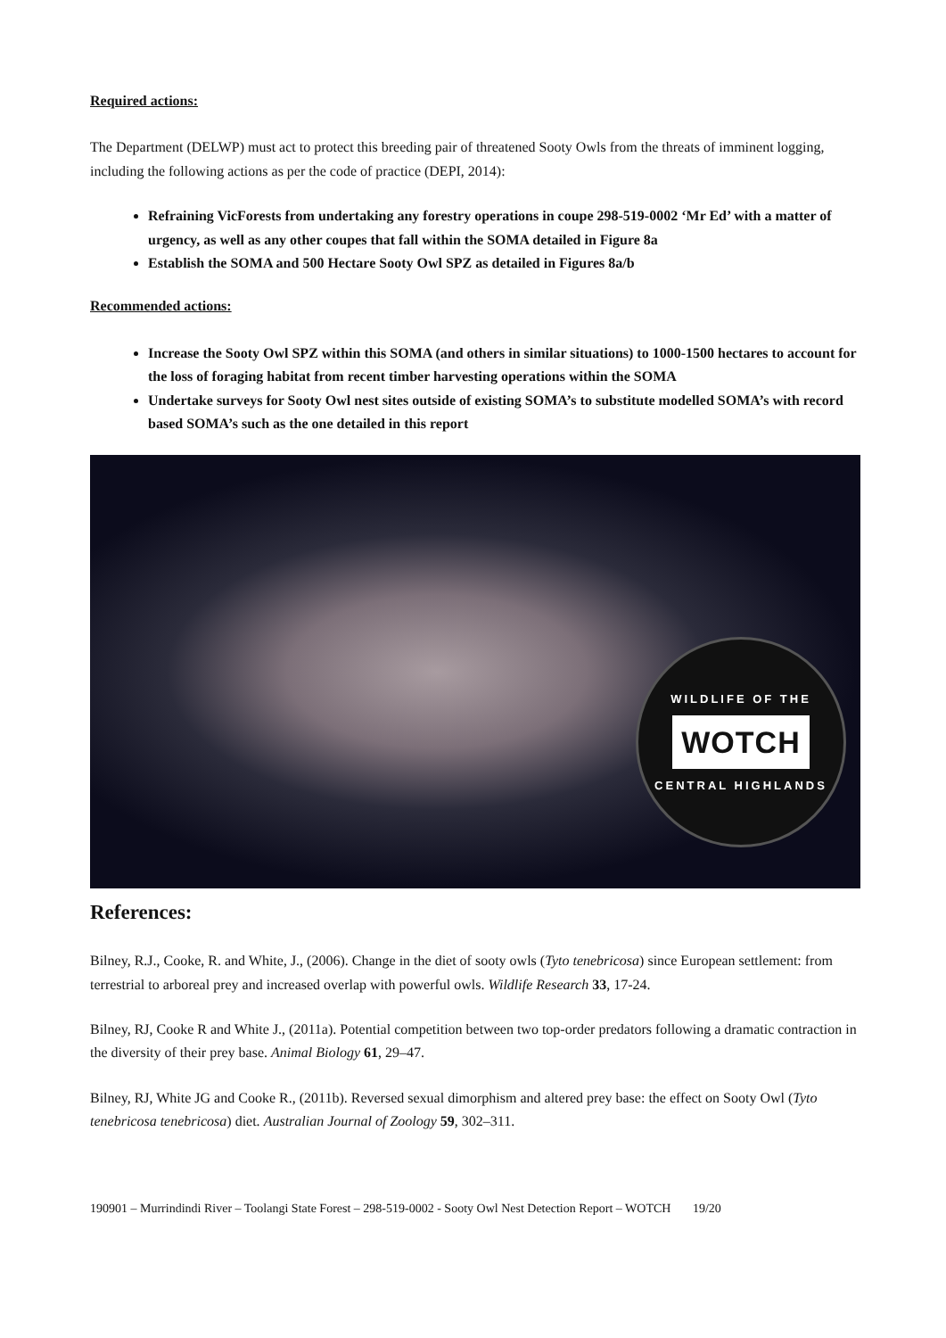Required actions:
The Department (DELWP) must act to protect this breeding pair of threatened Sooty Owls from the threats of imminent logging, including the following actions as per the code of practice (DEPI, 2014):
Refraining VicForests from undertaking any forestry operations in coupe 298-519-0002 ‘Mr Ed’ with a matter of urgency, as well as any other coupes that fall within the SOMA detailed in Figure 8a
Establish the SOMA and 500 Hectare Sooty Owl SPZ as detailed in Figures 8a/b
Recommended actions:
Increase the Sooty Owl SPZ within this SOMA (and others in similar situations) to 1000-1500 hectares to account for the loss of foraging habitat from recent timber harvesting operations within the SOMA
Undertake surveys for Sooty Owl nest sites outside of existing SOMA’s to substitute modelled SOMA’s with record based SOMA’s such as the one detailed in this report
WILDLIFE OF THE
WOTCH
CENTRAL HIGHLANDS
References:
Bilney, R.J., Cooke, R. and White, J., (2006). Change in the diet of sooty owls (Tyto tenebricosa) since European settlement: from terrestrial to arboreal prey and increased overlap with powerful owls. Wildlife Research 33, 17-24.
Bilney, RJ, Cooke R and White J., (2011a). Potential competition between two top-order predators following a dramatic contraction in the diversity of their prey base. Animal Biology 61, 29–47.
Bilney, RJ, White JG and Cooke R., (2011b). Reversed sexual dimorphism and altered prey base: the effect on Sooty Owl (Tyto tenebricosa tenebricosa) diet. Australian Journal of Zoology 59, 302–311.
190901 – Murrindindi River – Toolangi State Forest – 298-519-0002 - Sooty Owl Nest Detection Report – WOTCH 19/20